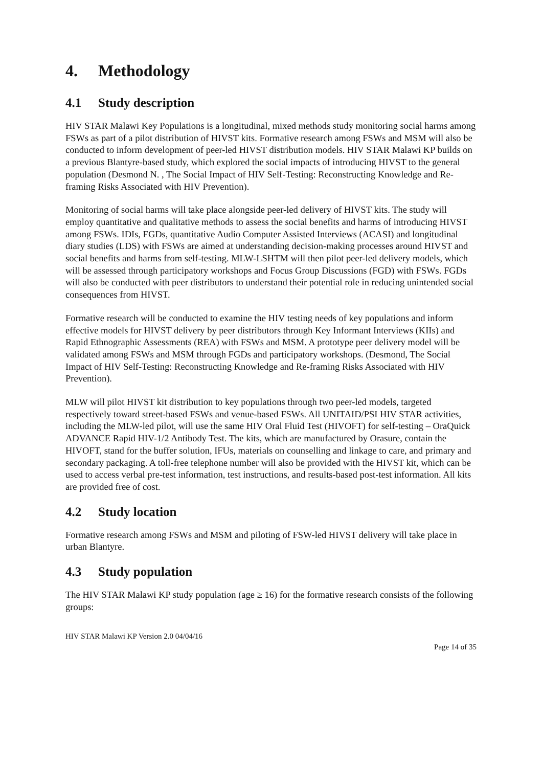4. Methodology
4.1 Study description
HIV STAR Malawi Key Populations is a longitudinal, mixed methods study monitoring social harms among FSWs as part of a pilot distribution of HIVST kits. Formative research among FSWs and MSM will also be conducted to inform development of peer-led HIVST distribution models. HIV STAR Malawi KP builds on a previous Blantyre-based study, which explored the social impacts of introducing HIVST to the general population (Desmond N. , The Social Impact of HIV Self-Testing: Reconstructing Knowledge and Re-framing Risks Associated with HIV Prevention).
Monitoring of social harms will take place alongside peer-led delivery of HIVST kits. The study will employ quantitative and qualitative methods to assess the social benefits and harms of introducing HIVST among FSWs. IDIs, FGDs, quantitative Audio Computer Assisted Interviews (ACASI) and longitudinal diary studies (LDS) with FSWs are aimed at understanding decision-making processes around HIVST and social benefits and harms from self-testing. MLW-LSHTM will then pilot peer-led delivery models, which will be assessed through participatory workshops and Focus Group Discussions (FGD) with FSWs. FGDs will also be conducted with peer distributors to understand their potential role in reducing unintended social consequences from HIVST.
Formative research will be conducted to examine the HIV testing needs of key populations and inform effective models for HIVST delivery by peer distributors through Key Informant Interviews (KIIs) and Rapid Ethnographic Assessments (REA) with FSWs and MSM. A prototype peer delivery model will be validated among FSWs and MSM through FGDs and participatory workshops. (Desmond, The Social Impact of HIV Self-Testing: Reconstructing Knowledge and Re-framing Risks Associated with HIV Prevention).
MLW will pilot HIVST kit distribution to key populations through two peer-led models, targeted respectively toward street-based FSWs and venue-based FSWs. All UNITAID/PSI HIV STAR activities, including the MLW-led pilot, will use the same HIV Oral Fluid Test (HIVOFT) for self-testing – OraQuick ADVANCE Rapid HIV-1/2 Antibody Test. The kits, which are manufactured by Orasure, contain the HIVOFT, stand for the buffer solution, IFUs, materials on counselling and linkage to care, and primary and secondary packaging. A toll-free telephone number will also be provided with the HIVST kit, which can be used to access verbal pre-test information, test instructions, and results-based post-test information. All kits are provided free of cost.
4.2 Study location
Formative research among FSWs and MSM and piloting of FSW-led HIVST delivery will take place in urban Blantyre.
4.3 Study population
The HIV STAR Malawi KP study population (age ≥ 16) for the formative research consists of the following groups:
HIV STAR Malawi KP Version 2.0 04/04/16
Page 14 of 35